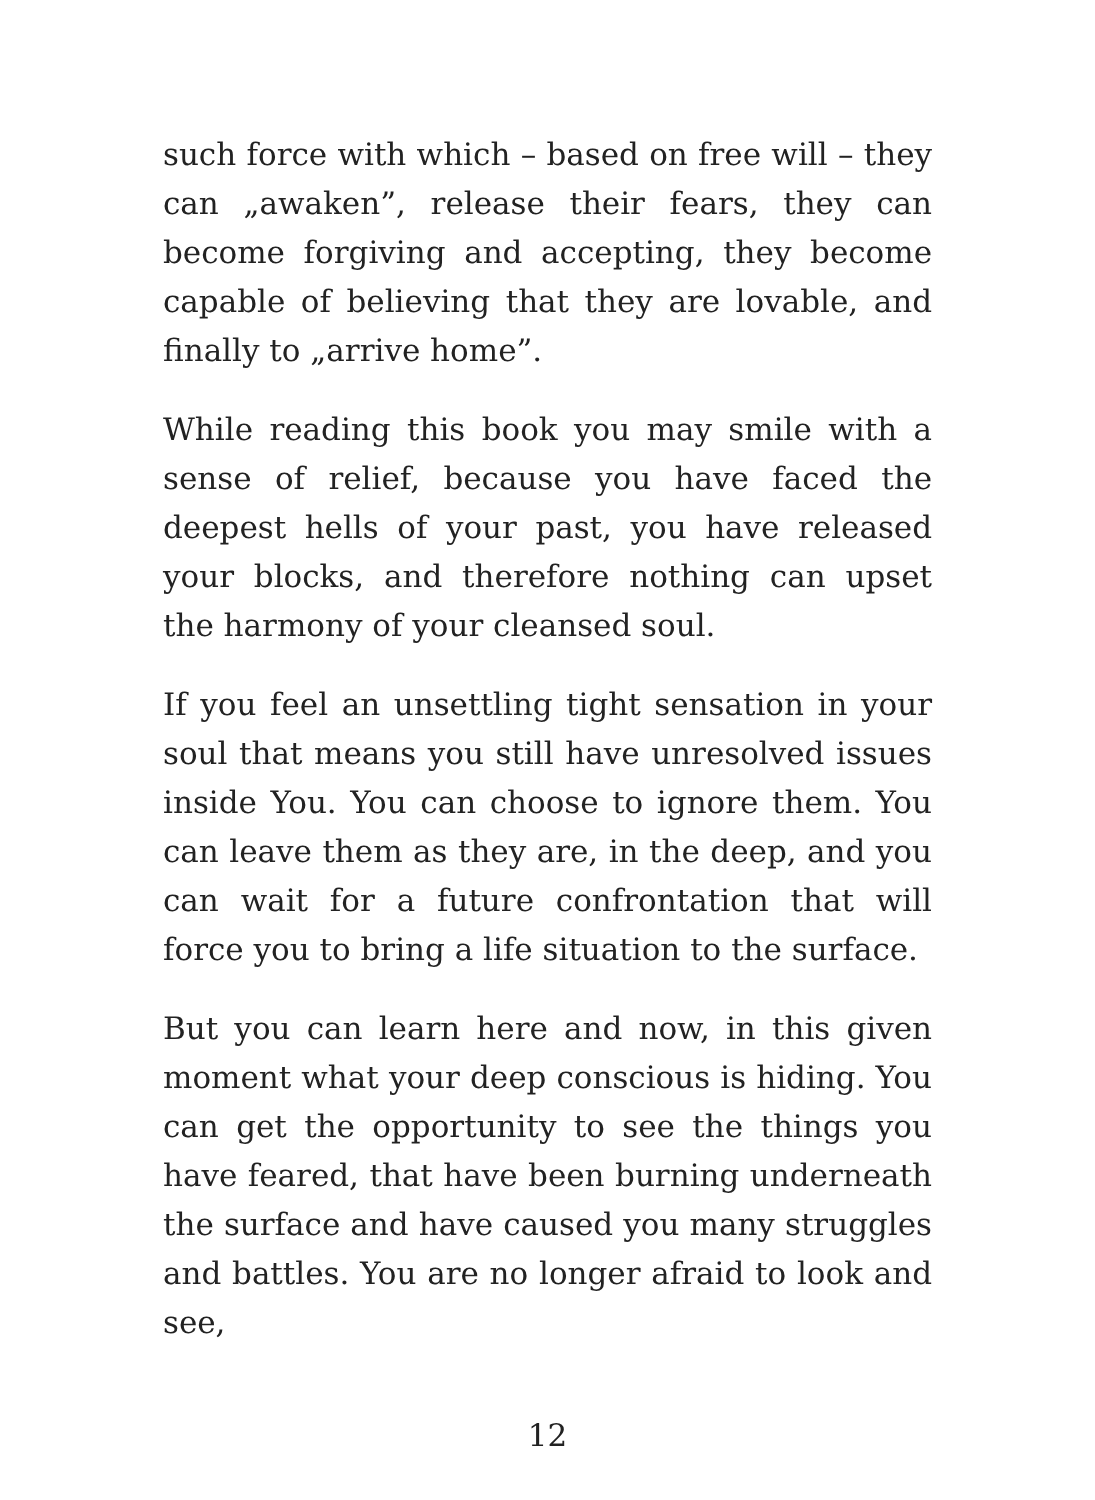such force with which – based on free will – they can „awaken”, release their fears, they can become forgiving and accepting, they become capable of believing that they are lovable, and finally to „arrive home”.
While reading this book you may smile with a sense of relief, because you have faced the deepest hells of your past, you have released your blocks, and therefore nothing can upset the harmony of your cleansed soul.
If you feel an unsettling tight sensation in your soul that means you still have unresolved issues inside You. You can choose to ignore them. You can leave them as they are, in the deep, and you can wait for a future confrontation that will force you to bring a life situation to the surface.
But you can learn here and now, in this given moment what your deep conscious is hiding. You can get the opportunity to see the things you have feared, that have been burning underneath the surface and have caused you many struggles and battles. You are no longer afraid to look and see,
12